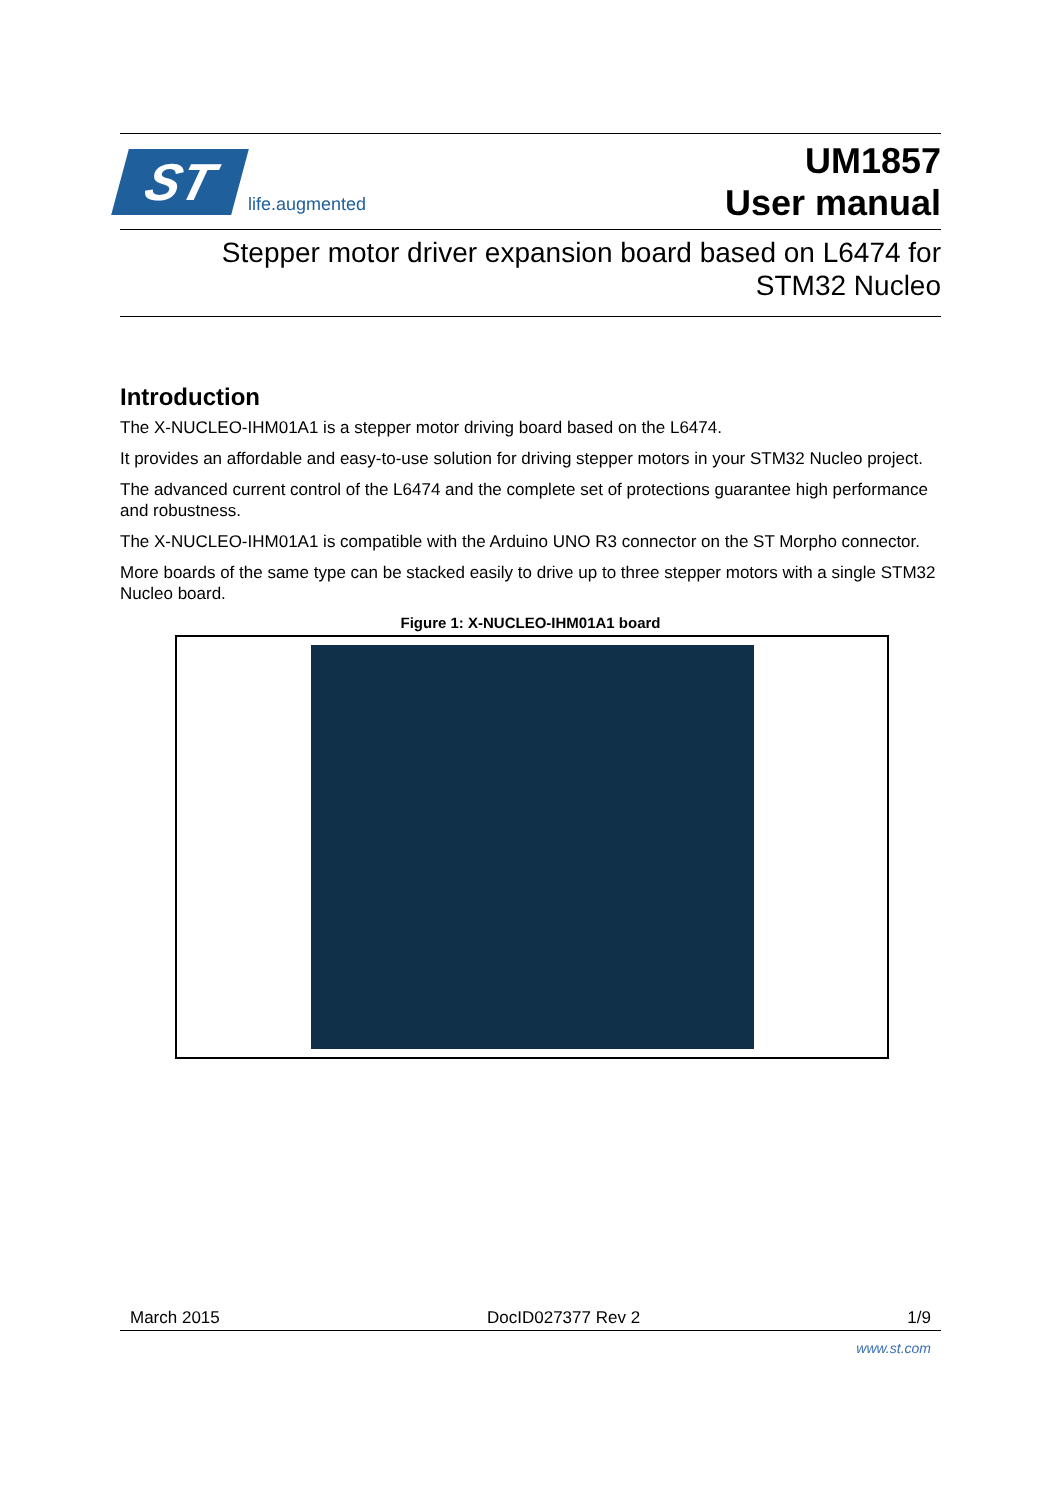ST
life.augmented
UM1857
User manual
Stepper motor driver expansion board based on L6474 for
STM32 Nucleo
Introduction
The X-NUCLEO-IHM01A1 is a stepper motor driving board based on the L6474.
It provides an affordable and easy-to-use solution for driving stepper motors in your STM32 Nucleo project.
The advanced current control of the L6474 and the complete set of protections guarantee high performance and robustness.
The X-NUCLEO-IHM01A1 is compatible with the Arduino UNO R3 connector on the ST Morpho connector.
More boards of the same type can be stacked easily to drive up to three stepper motors with a single STM32 Nucleo board.
Figure 1: X-NUCLEO-IHM01A1 board
March 2015 DocID027377 Rev 2 1/9
www.st.com